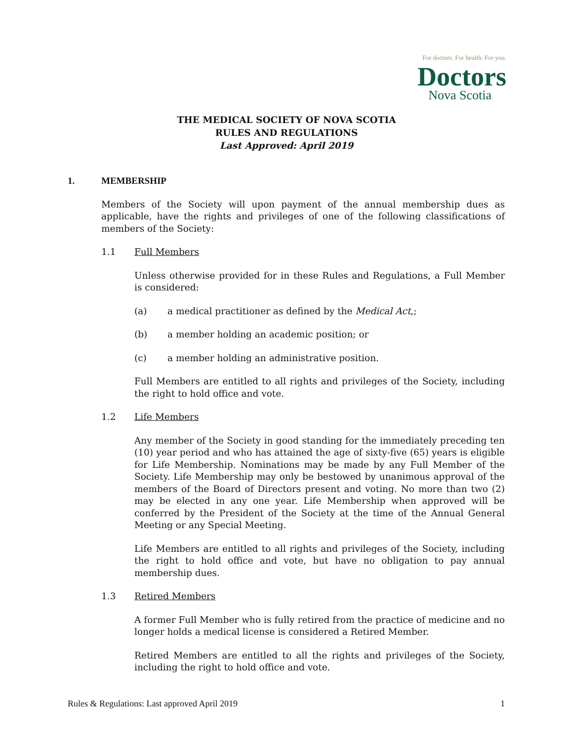For doctors. For health. For you.
Doctors
Nova Scotia
THE MEDICAL SOCIETY OF NOVA SCOTIA
RULES AND REGULATIONS
Last Approved: April 2019
1. MEMBERSHIP
Members of the Society will upon payment of the annual membership dues as applicable, have the rights and privileges of one of the following classifications of members of the Society:
1.1 Full Members
Unless otherwise provided for in these Rules and Regulations, a Full Member is considered:
(a) a medical practitioner as defined by the Medical Act,;
(b) a member holding an academic position; or
(c) a member holding an administrative position.
Full Members are entitled to all rights and privileges of the Society, including the right to hold office and vote.
1.2 Life Members
Any member of the Society in good standing for the immediately preceding ten (10) year period and who has attained the age of sixty-five (65) years is eligible for Life Membership. Nominations may be made by any Full Member of the Society. Life Membership may only be bestowed by unanimous approval of the members of the Board of Directors present and voting. No more than two (2) may be elected in any one year. Life Membership when approved will be conferred by the President of the Society at the time of the Annual General Meeting or any Special Meeting.
Life Members are entitled to all rights and privileges of the Society, including the right to hold office and vote, but have no obligation to pay annual membership dues.
1.3 Retired Members
A former Full Member who is fully retired from the practice of medicine and no longer holds a medical license is considered a Retired Member.
Retired Members are entitled to all the rights and privileges of the Society, including the right to hold office and vote.
Rules & Regulations: Last approved April 2019 1